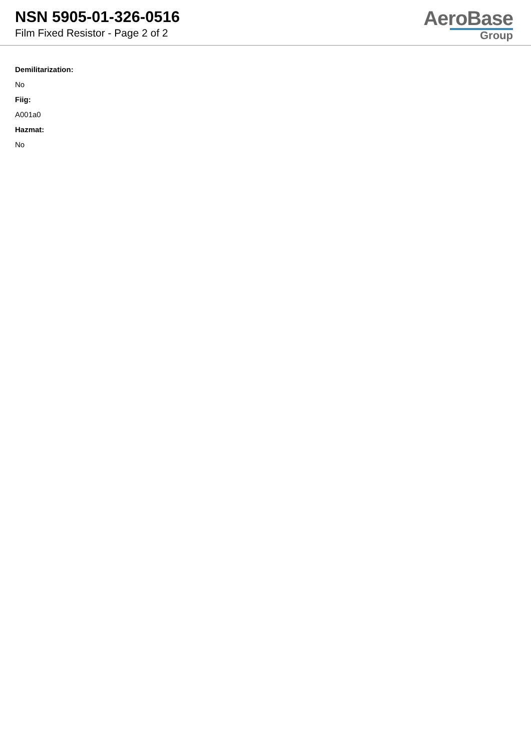NSN 5905-01-326-0516
Film Fixed Resistor - Page 2 of 2
AeroBase
Group
Demilitarization:
No
Fiig:
A001a0
Hazmat:
No